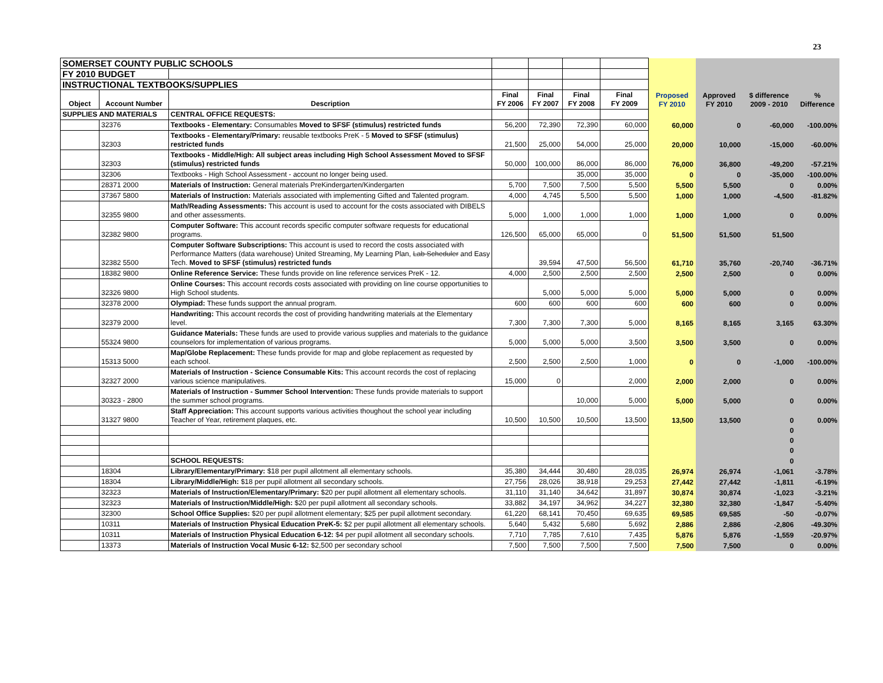23
| SOMERSET COUNTY PUBLIC SCHOOLS | | | | | | | | | | |
| FY 2010 BUDGET | | | | | | | | | | |
| INSTRUCTIONAL TEXTBOOKS/SUPPLIES | | | | | | | | | | |
| Object | Account Number | Description | Final FY 2006 | Final FY 2007 | Final FY 2008 | Final FY 2009 | Proposed FY 2010 | Approved FY 2010 | $ difference 2009 - 2010 | % Difference |
| SUPPLIES AND MATERIALS | | CENTRAL OFFICE REQUESTS: | | | | | | | | |
| | 32376 | Textbooks - Elementary: Consumables Moved to SFSF (stimulus) restricted funds | 56,200 | 72,390 | 72,390 | 60,000 | 60,000 | 0 | -60,000 | -100.00% |
| | 32303 | Textbooks - Elementary/Primary: reusable textbooks PreK - 5 Moved to SFSF (stimulus) restricted funds | 21,500 | 25,000 | 54,000 | 25,000 | 20,000 | 10,000 | -15,000 | -60.00% |
| | 32303 | Textbooks - Middle/High: All subject areas including High School Assessment Moved to SFSF (stimulus) restricted funds | 50,000 | 100,000 | 86,000 | 86,000 | 76,000 | 36,800 | -49,200 | -57.21% |
| | 32306 | Textbooks - High School Assessment - account no longer being used. | | | 35,000 | 35,000 | 0 | 0 | -35,000 | -100.00% |
| | 28371 2000 | Materials of Instruction: General materials PreKindergarten/Kindergarten | 5,700 | 7,500 | 7,500 | 5,500 | 5,500 | 5,500 | 0 | 0.00% |
| | 37367 5800 | Materials of Instruction: Materials associated with implementing Gifted and Talented program. | 4,000 | 4,745 | 5,500 | 5,500 | 1,000 | 1,000 | -4,500 | -81.82% |
| | 32355 9800 | Math/Reading Assessments: This account is used to account for the costs associated with DIBELS and other assessments. | 5,000 | 1,000 | 1,000 | 1,000 | 1,000 | 1,000 | 0 | 0.00% |
| | 32382 9800 | Computer Software: This account records specific computer software requests for educational programs. | 126,500 | 65,000 | 65,000 | 0 | 51,500 | 51,500 | 51,500 | |
| | 32382 5500 | Computer Software Subscriptions: This account is used to record the costs associated with Performance Matters (data warehouse) United Streaming, My Learning Plan, Lab Scheduler and Easy Tech. Moved to SFSF (stimulus) restricted funds | | 39,594 | 47,500 | 56,500 | 61,710 | 35,760 | -20,740 | -36.71% |
| | 18382 9800 | Online Reference Service: These funds provide on line reference services PreK - 12. | 4,000 | 2,500 | 2,500 | 2,500 | 2,500 | 2,500 | 0 | 0.00% |
| | 32326 9800 | Online Courses: This account records costs associated with providing on line course opportunities to High School students. | | 5,000 | 5,000 | 5,000 | 5,000 | 5,000 | 0 | 0.00% |
| | 32378 2000 | Olympiad: These funds support the annual program. | 600 | 600 | 600 | 600 | 600 | 600 | 0 | 0.00% |
| | 32379 2000 | Handwriting: This account records the cost of providing handwriting materials at the Elementary level. | 7,300 | 7,300 | 7,300 | 5,000 | 8,165 | 8,165 | 3,165 | 63.30% |
| | 55324 9800 | Guidance Materials: These funds are used to provide various supplies and materials to the guidance counselors for implementation of various programs. | 5,000 | 5,000 | 5,000 | 3,500 | 3,500 | 3,500 | 0 | 0.00% |
| | 15313 5000 | Map/Globe Replacement: These funds provide for map and globe replacement as requested by each school. | 2,500 | 2,500 | 2,500 | 1,000 | 0 | 0 | -1,000 | -100.00% |
| | 32327 2000 | Materials of Instruction - Science Consumable Kits: This account records the cost of replacing various science manipulatives. | 15,000 | 0 | | 2,000 | 2,000 | 2,000 | 0 | 0.00% |
| | 30323 - 2800 | Materials of Instruction - Summer School Intervention: These funds provide materials to support the summer school programs. | | | 10,000 | 5,000 | 5,000 | 5,000 | 0 | 0.00% |
| | 31327 9800 | Staff Appreciation: This account supports various activities thoughout the school year including Teacher of Year, retirement plaques, etc. | 10,500 | 10,500 | 10,500 | 13,500 | 13,500 | 13,500 | 0 | 0.00% |
| | | | | | | | | | 0 | |
| | | | | | | | | | 0 | |
| | | | | | | | | | 0 | |
| | | SCHOOL REQUESTS: | | | | | | | 0 | |
| | 18304 | Library/Elementary/Primary: $18 per pupil allotment all elementary schools. | 35,380 | 34,444 | 30,480 | 28,035 | 26,974 | 26,974 | -1,061 | -3.78% |
| | 18304 | Library/Middle/High: $18 per pupil allotment all secondary schools. | 27,756 | 28,026 | 38,918 | 29,253 | 27,442 | 27,442 | -1,811 | -6.19% |
| | 32323 | Materials of Instruction/Elementary/Primary: $20 per pupil allotment all elementary schools. | 31,110 | 31,140 | 34,642 | 31,897 | 30,874 | 30,874 | -1,023 | -3.21% |
| | 32323 | Materials of Instruction/Middle/High: $20 per pupil allotment all secondary schools. | 33,882 | 34,197 | 34,962 | 34,227 | 32,380 | 32,380 | -1,847 | -5.40% |
| | 32300 | School Office Supplies: $20 per pupil allotment elementary; $25 per pupil allotment secondary. | 61,220 | 68,141 | 70,450 | 69,635 | 69,585 | 69,585 | -50 | -0.07% |
| | 10311 | Materials of Instruction Physical Education PreK-5: $2 per pupil allotment all elementary schools. | 5,640 | 5,432 | 5,680 | 5,692 | 2,886 | 2,886 | -2,806 | -49.30% |
| | 10311 | Materials of Instruction Physical Education 6-12: $4 per pupil allotment all secondary schools. | 7,710 | 7,785 | 7,610 | 7,435 | 5,876 | 5,876 | -1,559 | -20.97% |
| | 13373 | Materials of Instruction Vocal Music 6-12: $2,500 per secondary school | 7,500 | 7,500 | 7,500 | 7,500 | 7,500 | 7,500 | 0 | 0.00% |